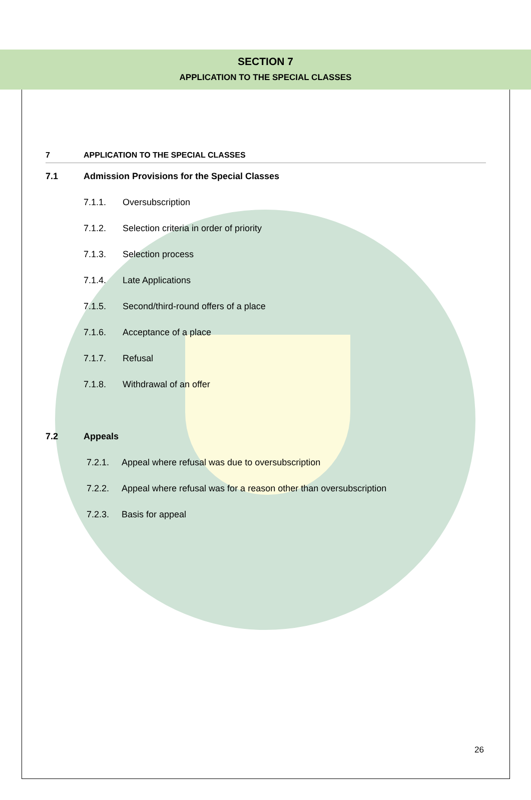SECTION 7
APPLICATION TO THE SPECIAL CLASSES
7 APPLICATION TO THE SPECIAL CLASSES
7.1 Admission Provisions for the Special Classes
7.1.1. Oversubscription
7.1.2. Selection criteria in order of priority
7.1.3. Selection process
7.1.4. Late Applications
7.1.5. Second/third-round offers of a place
7.1.6. Acceptance of a place
7.1.7. Refusal
7.1.8. Withdrawal of an offer
7.2 Appeals
7.2.1. Appeal where refusal was due to oversubscription
7.2.2. Appeal where refusal was for a reason other than oversubscription
7.2.3. Basis for appeal
26